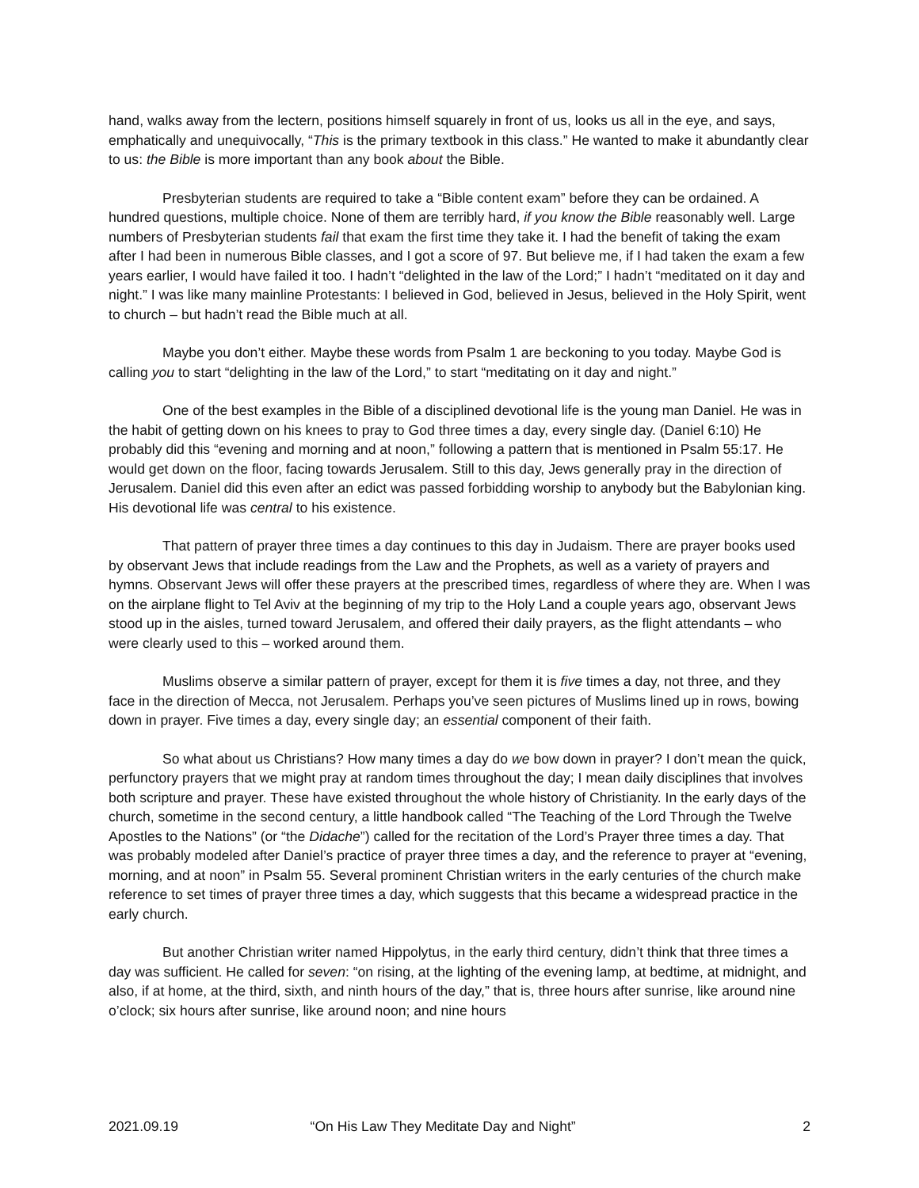hand, walks away from the lectern, positions himself squarely in front of us, looks us all in the eye, and says, emphatically and unequivocally, “This is the primary textbook in this class.” He wanted to make it abundantly clear to us: the Bible is more important than any book about the Bible.
Presbyterian students are required to take a “Bible content exam” before they can be ordained. A hundred questions, multiple choice. None of them are terribly hard, if you know the Bible reasonably well. Large numbers of Presbyterian students fail that exam the first time they take it. I had the benefit of taking the exam after I had been in numerous Bible classes, and I got a score of 97. But believe me, if I had taken the exam a few years earlier, I would have failed it too. I hadn’t “delighted in the law of the Lord;” I hadn’t “meditated on it day and night.” I was like many mainline Protestants: I believed in God, believed in Jesus, believed in the Holy Spirit, went to church – but hadn’t read the Bible much at all.
Maybe you don’t either. Maybe these words from Psalm 1 are beckoning to you today. Maybe God is calling you to start “delighting in the law of the Lord,” to start “meditating on it day and night.”
One of the best examples in the Bible of a disciplined devotional life is the young man Daniel. He was in the habit of getting down on his knees to pray to God three times a day, every single day. (Daniel 6:10) He probably did this “evening and morning and at noon,” following a pattern that is mentioned in Psalm 55:17. He would get down on the floor, facing towards Jerusalem. Still to this day, Jews generally pray in the direction of Jerusalem. Daniel did this even after an edict was passed forbidding worship to anybody but the Babylonian king. His devotional life was central to his existence.
That pattern of prayer three times a day continues to this day in Judaism. There are prayer books used by observant Jews that include readings from the Law and the Prophets, as well as a variety of prayers and hymns. Observant Jews will offer these prayers at the prescribed times, regardless of where they are. When I was on the airplane flight to Tel Aviv at the beginning of my trip to the Holy Land a couple years ago, observant Jews stood up in the aisles, turned toward Jerusalem, and offered their daily prayers, as the flight attendants – who were clearly used to this – worked around them.
Muslims observe a similar pattern of prayer, except for them it is five times a day, not three, and they face in the direction of Mecca, not Jerusalem. Perhaps you’ve seen pictures of Muslims lined up in rows, bowing down in prayer. Five times a day, every single day; an essential component of their faith.
So what about us Christians? How many times a day do we bow down in prayer? I don’t mean the quick, perfunctory prayers that we might pray at random times throughout the day; I mean daily disciplines that involves both scripture and prayer. These have existed throughout the whole history of Christianity. In the early days of the church, sometime in the second century, a little handbook called “The Teaching of the Lord Through the Twelve Apostles to the Nations” (or “the Didache”) called for the recitation of the Lord’s Prayer three times a day. That was probably modeled after Daniel’s practice of prayer three times a day, and the reference to prayer at “evening, morning, and at noon” in Psalm 55. Several prominent Christian writers in the early centuries of the church make reference to set times of prayer three times a day, which suggests that this became a widespread practice in the early church.
But another Christian writer named Hippolytus, in the early third century, didn’t think that three times a day was sufficient. He called for seven: “on rising, at the lighting of the evening lamp, at bedtime, at midnight, and also, if at home, at the third, sixth, and ninth hours of the day,” that is, three hours after sunrise, like around nine o’clock; six hours after sunrise, like around noon; and nine hours
2021.09.19 “On His Law They Meditate Day and Night” 2